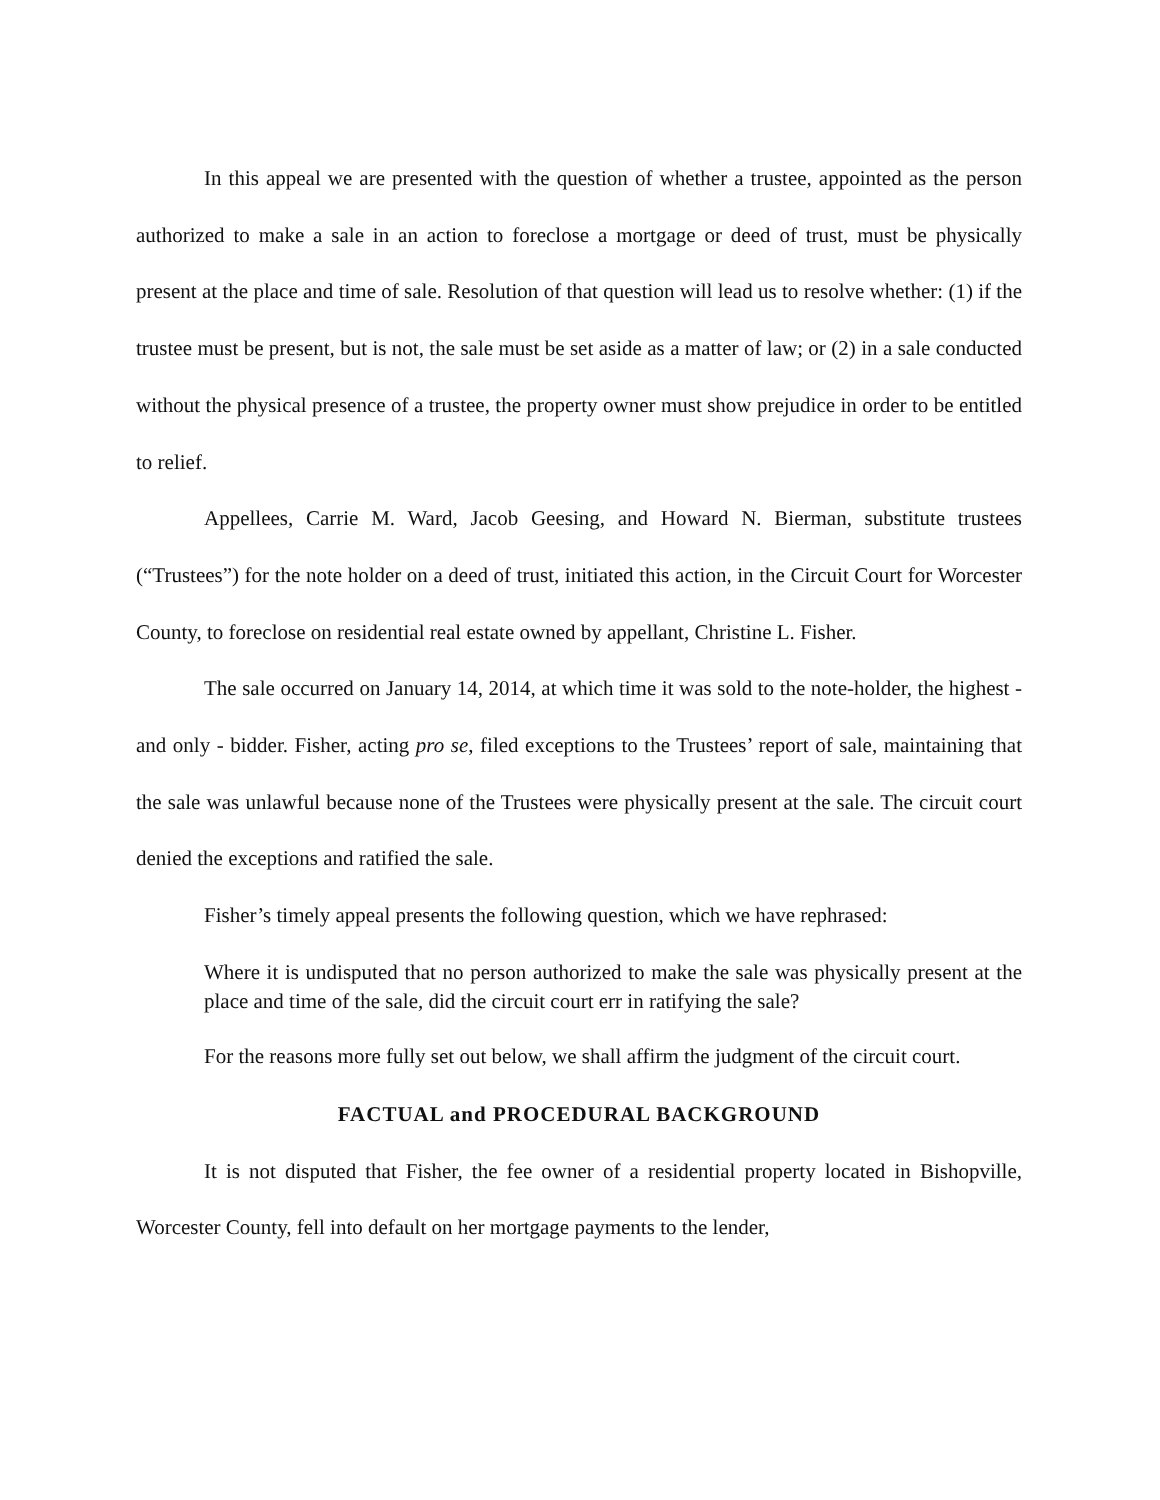In this appeal we are presented with the question of whether a trustee, appointed as the person authorized to make a sale in an action to foreclose a mortgage or deed of trust, must be physically present at the place and time of sale. Resolution of that question will lead us to resolve whether: (1) if the trustee must be present, but is not, the sale must be set aside as a matter of law; or (2) in a sale conducted without the physical presence of a trustee, the property owner must show prejudice in order to be entitled to relief.
Appellees, Carrie M. Ward, Jacob Geesing, and Howard N. Bierman, substitute trustees (“Trustees”) for the note holder on a deed of trust, initiated this action, in the Circuit Court for Worcester County, to foreclose on residential real estate owned by appellant, Christine L. Fisher.
The sale occurred on January 14, 2014, at which time it was sold to the note-holder, the highest - and only - bidder. Fisher, acting pro se, filed exceptions to the Trustees’ report of sale, maintaining that the sale was unlawful because none of the Trustees were physically present at the sale. The circuit court denied the exceptions and ratified the sale.
Fisher’s timely appeal presents the following question, which we have rephrased:
Where it is undisputed that no person authorized to make the sale was physically present at the place and time of the sale, did the circuit court err in ratifying the sale?
For the reasons more fully set out below, we shall affirm the judgment of the circuit court.
FACTUAL and PROCEDURAL BACKGROUND
It is not disputed that Fisher, the fee owner of a residential property located in Bishopville, Worcester County, fell into default on her mortgage payments to the lender,